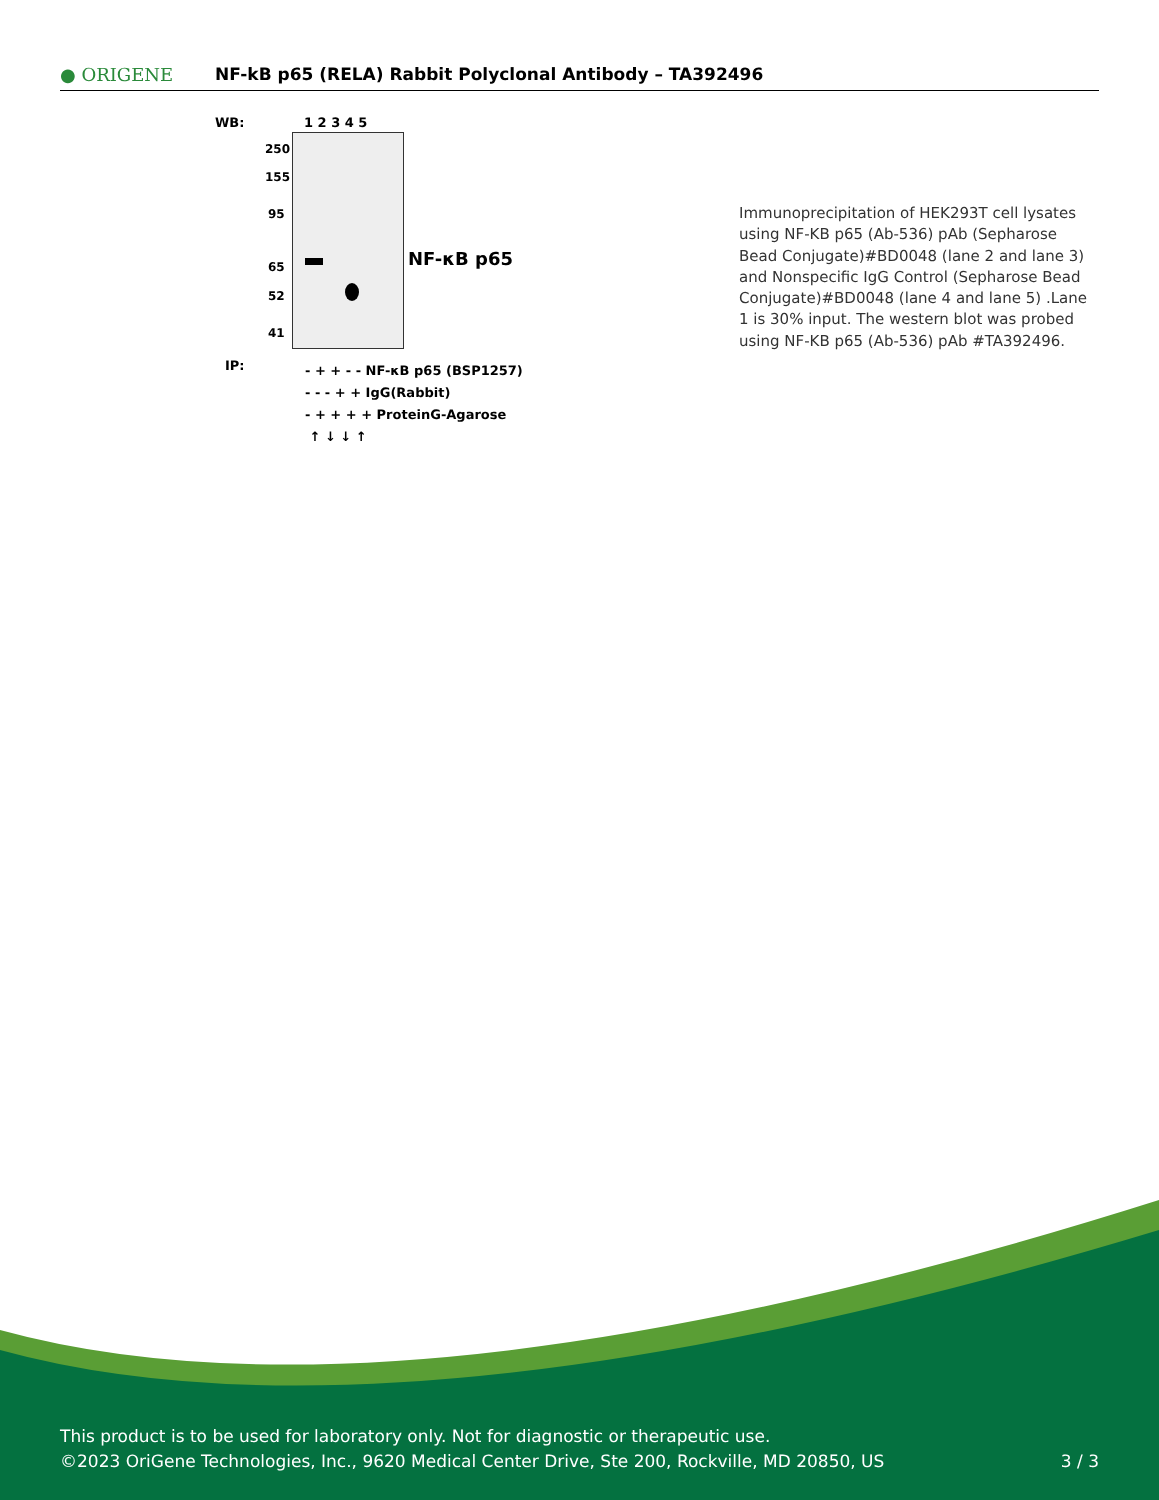● ORIGENE
NF-kB p65 (RELA) Rabbit Polyclonal Antibody – TA392496
WB: 1 2 3 4 5
250
155
95
65
52
41
NF-κB p65
IP:
- + + - - NF-κB p65 (BSP1257)
- - - + + IgG(Rabbit)
- + + + + ProteinG-Agarose
↑ ↓ ↓ ↑
Immunoprecipitation of HEK293T cell lysates using NF-KB p65 (Ab-536) pAb (Sepharose Bead Conjugate)#BD0048 (lane 2 and lane 3) and Nonspecific IgG Control (Sepharose Bead Conjugate)#BD0048 (lane 4 and lane 5) .Lane 1 is 30% input. The western blot was probed using NF-KB p65 (Ab-536) pAb #TA392496.
This product is to be used for laboratory only. Not for diagnostic or therapeutic use.
©2023 OriGene Technologies, Inc., 9620 Medical Center Drive, Ste 200, Rockville, MD 20850, US 3 / 3